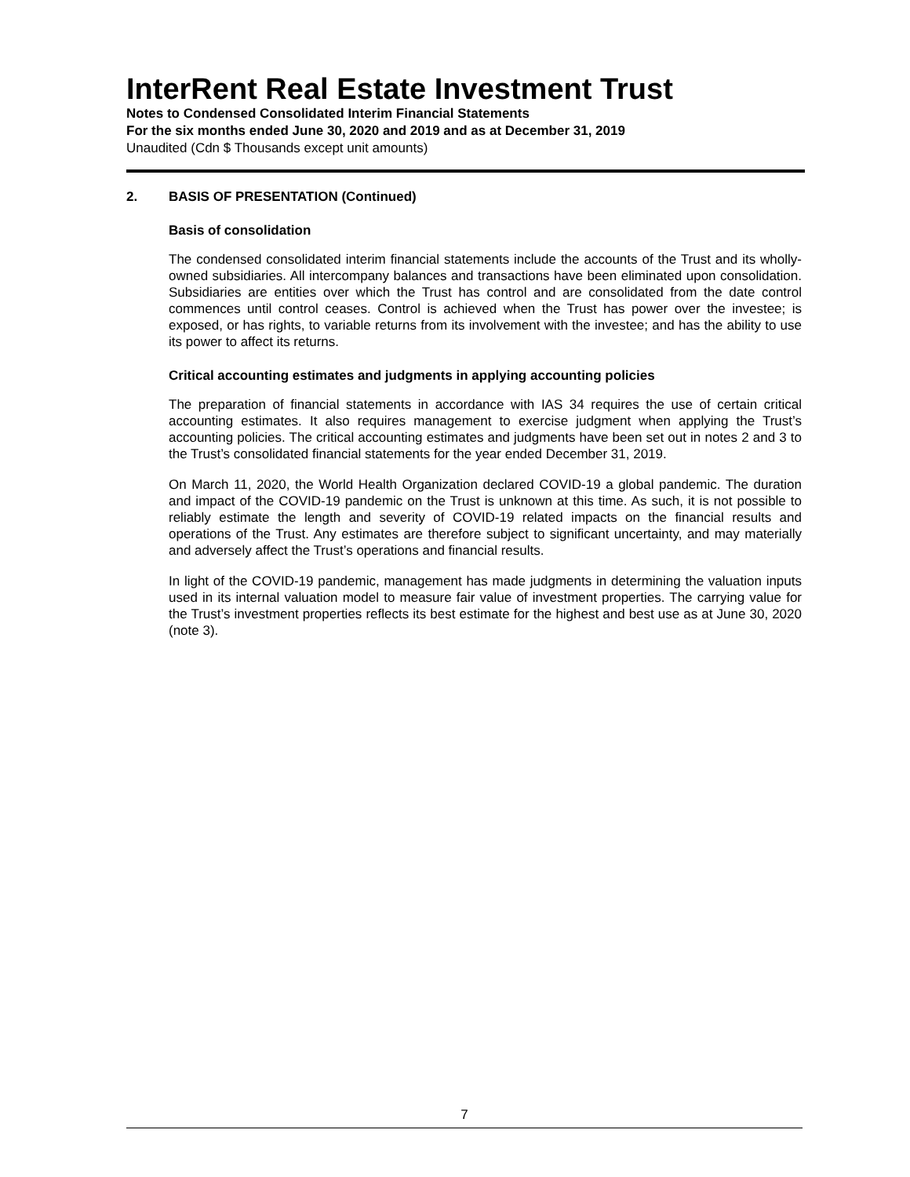InterRent Real Estate Investment Trust
Notes to Condensed Consolidated Interim Financial Statements
For the six months ended June 30, 2020 and 2019 and as at December 31, 2019
Unaudited (Cdn $ Thousands except unit amounts)
2. BASIS OF PRESENTATION (Continued)
Basis of consolidation
The condensed consolidated interim financial statements include the accounts of the Trust and its wholly-owned subsidiaries. All intercompany balances and transactions have been eliminated upon consolidation. Subsidiaries are entities over which the Trust has control and are consolidated from the date control commences until control ceases. Control is achieved when the Trust has power over the investee; is exposed, or has rights, to variable returns from its involvement with the investee; and has the ability to use its power to affect its returns.
Critical accounting estimates and judgments in applying accounting policies
The preparation of financial statements in accordance with IAS 34 requires the use of certain critical accounting estimates. It also requires management to exercise judgment when applying the Trust’s accounting policies. The critical accounting estimates and judgments have been set out in notes 2 and 3 to the Trust’s consolidated financial statements for the year ended December 31, 2019.
On March 11, 2020, the World Health Organization declared COVID-19 a global pandemic. The duration and impact of the COVID-19 pandemic on the Trust is unknown at this time. As such, it is not possible to reliably estimate the length and severity of COVID-19 related impacts on the financial results and operations of the Trust. Any estimates are therefore subject to significant uncertainty, and may materially and adversely affect the Trust’s operations and financial results.
In light of the COVID-19 pandemic, management has made judgments in determining the valuation inputs used in its internal valuation model to measure fair value of investment properties. The carrying value for the Trust’s investment properties reflects its best estimate for the highest and best use as at June 30, 2020 (note 3).
7